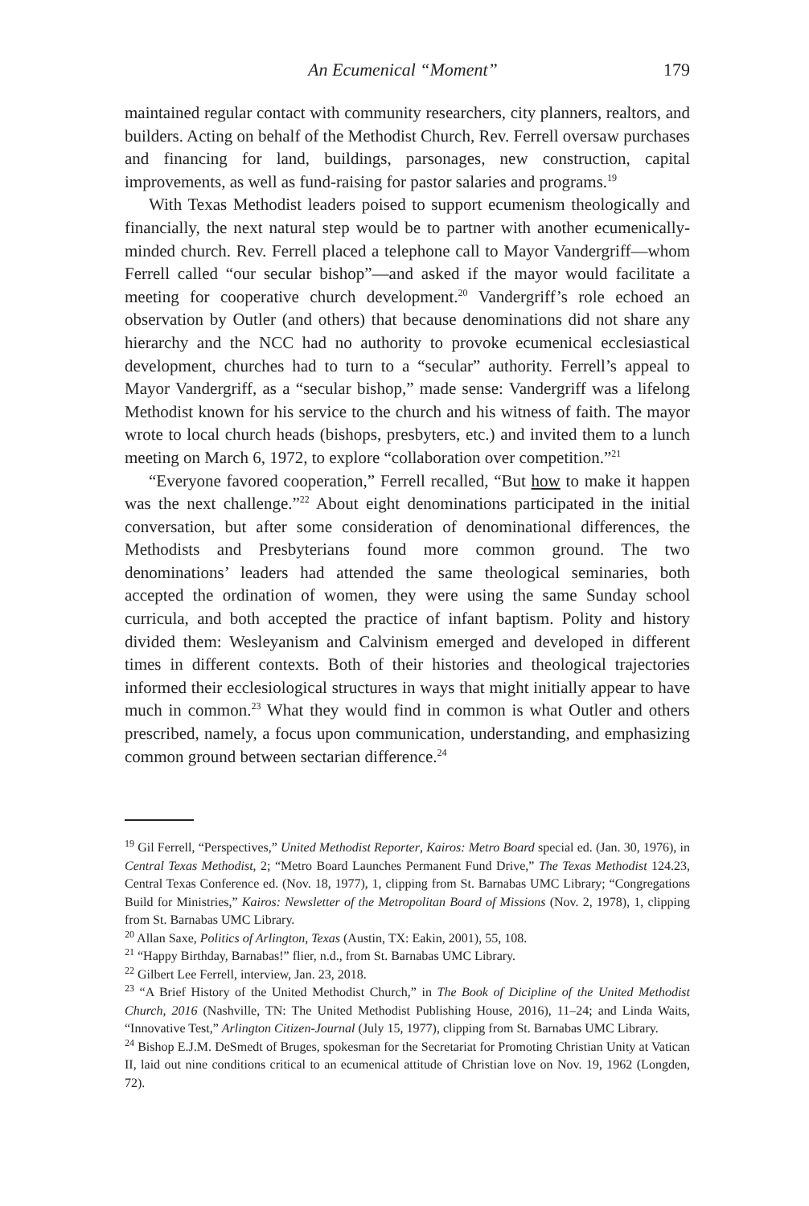An Ecumenical “Moment” 179
maintained regular contact with community researchers, city planners, realtors, and builders. Acting on behalf of the Methodist Church, Rev. Ferrell oversaw purchases and financing for land, buildings, parsonages, new construction, capital improvements, as well as fund-raising for pastor salaries and programs.<sup>19</sup>
With Texas Methodist leaders poised to support ecumenism theologically and financially, the next natural step would be to partner with another ecumenically-minded church. Rev. Ferrell placed a telephone call to Mayor Vandergriff—whom Ferrell called “our secular bishop”—and asked if the mayor would facilitate a meeting for cooperative church development.<sup>20</sup> Vandergriff’s role echoed an observation by Outler (and others) that because denominations did not share any hierarchy and the NCC had no authority to provoke ecumenical ecclesiastical development, churches had to turn to a “secular” authority. Ferrell’s appeal to Mayor Vandergriff, as a “secular bishop,” made sense: Vandergriff was a lifelong Methodist known for his service to the church and his witness of faith. The mayor wrote to local church heads (bishops, presbyters, etc.) and invited them to a lunch meeting on March 6, 1972, to explore “collaboration over competition.”<sup>21</sup>
“Everyone favored cooperation,” Ferrell recalled, “But how to make it happen was the next challenge.”<sup>22</sup> About eight denominations participated in the initial conversation, but after some consideration of denominational differences, the Methodists and Presbyterians found more common ground. The two denominations’ leaders had attended the same theological seminaries, both accepted the ordination of women, they were using the same Sunday school curricula, and both accepted the practice of infant baptism. Polity and history divided them: Wesleyanism and Calvinism emerged and developed in different times in different contexts. Both of their histories and theological trajectories informed their ecclesiological structures in ways that might initially appear to have much in common.<sup>23</sup> What they would find in common is what Outler and others prescribed, namely, a focus upon communication, understanding, and emphasizing common ground between sectarian difference.<sup>24</sup>
<sup>19</sup> Gil Ferrell, “Perspectives,” United Methodist Reporter, Kairos: Metro Board special ed. (Jan. 30, 1976), in Central Texas Methodist, 2; “Metro Board Launches Permanent Fund Drive,” The Texas Methodist 124.23, Central Texas Conference ed. (Nov. 18, 1977), 1, clipping from St. Barnabas UMC Library; “Congregations Build for Ministries,” Kairos: Newsletter of the Metropolitan Board of Missions (Nov. 2, 1978), 1, clipping from St. Barnabas UMC Library.
<sup>20</sup> Allan Saxe, Politics of Arlington, Texas (Austin, TX: Eakin, 2001), 55, 108.
<sup>21</sup> “Happy Birthday, Barnabas!” flier, n.d., from St. Barnabas UMC Library.
<sup>22</sup> Gilbert Lee Ferrell, interview, Jan. 23, 2018.
<sup>23</sup> “A Brief History of the United Methodist Church,” in The Book of Dicipline of the United Methodist Church, 2016 (Nashville, TN: The United Methodist Publishing House, 2016), 11–24; and Linda Waits, “Innovative Test,” Arlington Citizen-Journal (July 15, 1977), clipping from St. Barnabas UMC Library.
<sup>24</sup> Bishop E.J.M. DeSmedt of Bruges, spokesman for the Secretariat for Promoting Christian Unity at Vatican II, laid out nine conditions critical to an ecumenical attitude of Christian love on Nov. 19, 1962 (Longden, 72).